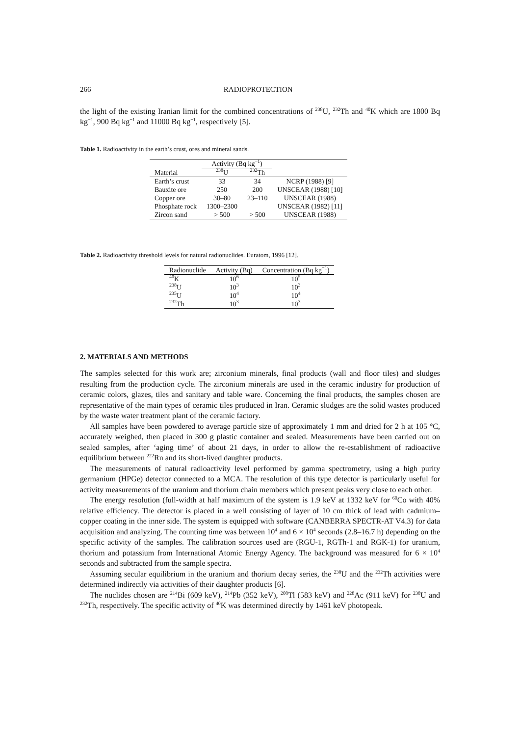266 RADIOPROTECTION
the light of the existing Iranian limit for the combined concentrations of <sup>238</sup>U, <sup>232</sup>Th and <sup>40</sup>K which are 1800 Bq kg<sup>−1</sup>, 900 Bq kg<sup>−1</sup> and 11000 Bq kg<sup>−1</sup>, respectively [5].
Table 1. Radioactivity in the earth’s crust, ores and mineral sands.
| | Activity (Bq kg<sup>−1</sup>) | | |
| --- | --- | --- | --- |
| Material | <sup>238</sup>U | <sup>232</sup>Th | |
| Earth’s crust | 33 | 34 | NCRP (1988) [9] |
| Bauxite ore | 250 | 200 | UNSCEAR (1988) [10] |
| Copper ore | 30–80 | 23–110 | UNSCEAR (1988) |
| Phosphate rock | 1300–2300 | | UNSCEAR (1982) [11] |
| Zircon sand | > 500 | > 500 | UNSCEAR (1988) |
Table 2. Radioactivity threshold levels for natural radionuclides. Euratom, 1996 [12].
| Radionuclide | Activity (Bq) | Concentration (Bq kg<sup>−1</sup>) |
| --- | --- | --- |
| <sup>40</sup>K | 10<sup>6</sup> | 10<sup>5</sup> |
| <sup>238</sup>U | 10<sup>3</sup> | 10<sup>3</sup> |
| <sup>235</sup>U | 10<sup>4</sup> | 10<sup>4</sup> |
| <sup>232</sup>Th | 10<sup>3</sup> | 10<sup>3</sup> |
2. MATERIALS AND METHODS
The samples selected for this work are; zirconium minerals, final products (wall and floor tiles) and sludges resulting from the production cycle. The zirconium minerals are used in the ceramic industry for production of ceramic colors, glazes, tiles and sanitary and table ware. Concerning the final products, the samples chosen are representative of the main types of ceramic tiles produced in Iran. Ceramic sludges are the solid wastes produced by the waste water treatment plant of the ceramic factory.
All samples have been powdered to average particle size of approximately 1 mm and dried for 2 h at 105 °C, accurately weighed, then placed in 300 g plastic container and sealed. Measurements have been carried out on sealed samples, after ‘aging time’ of about 21 days, in order to allow the re-establishment of radioactive equilibrium between <sup>222</sup>Rn and its short-lived daughter products.
The measurements of natural radioactivity level performed by gamma spectrometry, using a high purity germanium (HPGe) detector connected to a MCA. The resolution of this type detector is particularly useful for activity measurements of the uranium and thorium chain members which present peaks very close to each other.
The energy resolution (full-width at half maximum of the system is 1.9 keV at 1332 keV for <sup>60</sup>Co with 40% relative efficiency. The detector is placed in a well consisting of layer of 10 cm thick of lead with cadmium–copper coating in the inner side. The system is equipped with software (CANBERRA SPECTR-AT V4.3) for data acquisition and analyzing. The counting time was between 10<sup>4</sup> and 6 × 10<sup>4</sup> seconds (2.8–16.7 h) depending on the specific activity of the samples. The calibration sources used are (RGU-1, RGTh-1 and RGK-1) for uranium, thorium and potassium from International Atomic Energy Agency. The background was measured for 6 × 10<sup>4</sup> seconds and subtracted from the sample spectra.
Assuming secular equilibrium in the uranium and thorium decay series, the <sup>238</sup>U and the <sup>232</sup>Th activities were determined indirectly via activities of their daughter products [6].
The nuclides chosen are <sup>214</sup>Bi (609 keV), <sup>214</sup>Pb (352 keV), <sup>208</sup>Tl (583 keV) and <sup>228</sup>Ac (911 keV) for <sup>238</sup>U and <sup>232</sup>Th, respectively. The specific activity of <sup>40</sup>K was determined directly by 1461 keV photopeak.